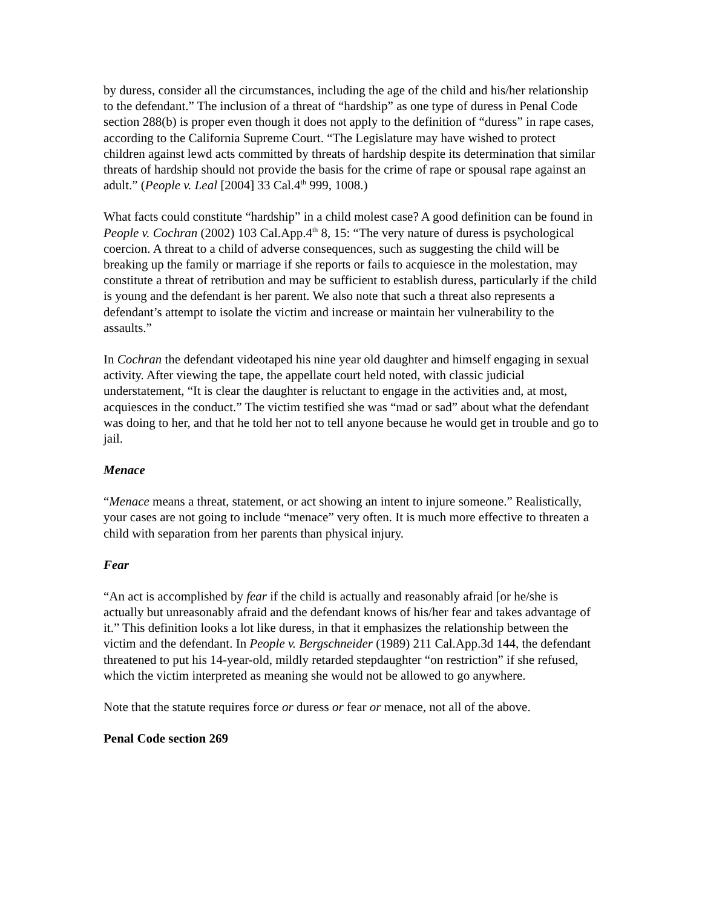by duress, consider all the circumstances, including the age of the child and his/her relationship to the defendant.” The inclusion of a threat of “hardship” as one type of duress in Penal Code section 288(b) is proper even though it does not apply to the definition of “duress” in rape cases, according to the California Supreme Court. “The Legislature may have wished to protect children against lewd acts committed by threats of hardship despite its determination that similar threats of hardship should not provide the basis for the crime of rape or spousal rape against an adult.” (People v. Leal [2004] 33 Cal.4<sup>th</sup> 999, 1008.)
What facts could constitute “hardship” in a child molest case? A good definition can be found in People v. Cochran (2002) 103 Cal.App.4<sup>th</sup> 8, 15: “The very nature of duress is psychological coercion. A threat to a child of adverse consequences, such as suggesting the child will be breaking up the family or marriage if she reports or fails to acquiesce in the molestation, may constitute a threat of retribution and may be sufficient to establish duress, particularly if the child is young and the defendant is her parent. We also note that such a threat also represents a defendant’s attempt to isolate the victim and increase or maintain her vulnerability to the assaults.”
In Cochran the defendant videotaped his nine year old daughter and himself engaging in sexual activity. After viewing the tape, the appellate court held noted, with classic judicial understatement, “It is clear the daughter is reluctant to engage in the activities and, at most, acquiesces in the conduct.” The victim testified she was “mad or sad” about what the defendant was doing to her, and that he told her not to tell anyone because he would get in trouble and go to jail.
Menace
“Menace means a threat, statement, or act showing an intent to injure someone.” Realistically, your cases are not going to include “menace” very often. It is much more effective to threaten a child with separation from her parents than physical injury.
Fear
“An act is accomplished by fear if the child is actually and reasonably afraid [or he/she is actually but unreasonably afraid and the defendant knows of his/her fear and takes advantage of it.” This definition looks a lot like duress, in that it emphasizes the relationship between the victim and the defendant. In People v. Bergschneider (1989) 211 Cal.App.3d 144, the defendant threatened to put his 14-year-old, mildly retarded stepdaughter “on restriction” if she refused, which the victim interpreted as meaning she would not be allowed to go anywhere.
Note that the statute requires force or duress or fear or menace, not all of the above.
Penal Code section 269